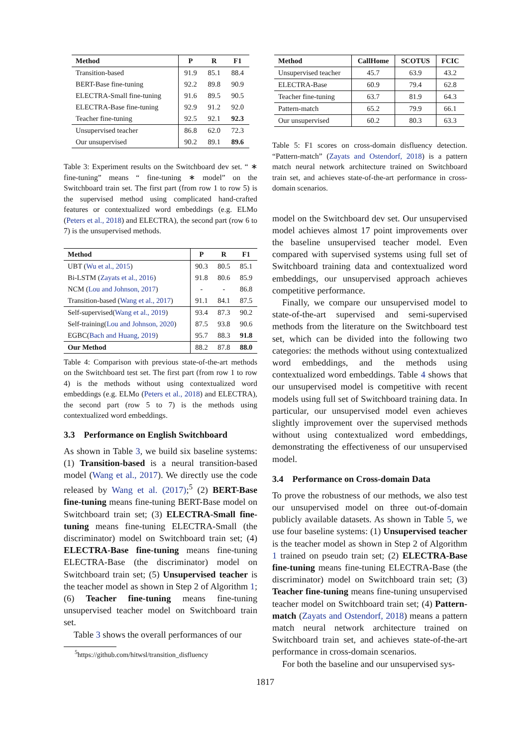| Method | P | R | F1 |
| --- | --- | --- | --- |
| Transition-based | 91.9 | 85.1 | 88.4 |
| BERT-Base fine-tuning | 92.2 | 89.8 | 90.9 |
| ELECTRA-Small fine-tuning | 91.6 | 89.5 | 90.5 |
| ELECTRA-Base fine-tuning | 92.9 | 91.2 | 92.0 |
| Teacher fine-tuning | 92.5 | 92.1 | 92.3 |
| Unsupervised teacher | 86.8 | 62.0 | 72.3 |
| Our unsupervised | 90.2 | 89.1 | 89.6 |
Table 3: Experiment results on the Switchboard dev set. “ ∗ fine-tuning” means “ fine-tuning ∗ model” on the Switchboard train set. The first part (from row 1 to row 5) is the supervised method using complicated hand-crafted features or contextualized word embeddings (e.g. ELMo (Peters et al., 2018) and ELECTRA), the second part (row 6 to 7) is the unsupervised methods.
| Method | P | R | F1 |
| --- | --- | --- | --- |
| UBT ( Wu et al., 2015 ) | 90.3 | 80.5 | 85.1 |
| Bi-LSTM ( Zayats et al., 2016 ) | 91.8 | 80.6 | 85.9 |
| NCM ( Lou and Johnson, 2017 ) | - | - | 86.8 |
| Transition-based ( Wang et al., 2017 ) | 91.1 | 84.1 | 87.5 |
| Self-supervised( Wang et al., 2019 ) | 93.4 | 87.3 | 90.2 |
| Self-training( Lou and Johnson, 2020 ) | 87.5 | 93.8 | 90.6 |
| EGBC( Bach and Huang, 2019 ) | 95.7 | 88.3 | 91.8 |
| Our Method | 88.2 | 87.8 | 88.0 |
Table 4: Comparison with previous state-of-the-art methods on the Switchboard test set. The first part (from row 1 to row 4) is the methods without using contextualized word embeddings (e.g. ELMo (Peters et al., 2018) and ELECTRA), the second part (row 5 to 7) is the methods using contextualized word embeddings.
3.3 Performance on English Switchboard
As shown in Table 3, we build six baseline systems: (1) Transition-based is a neural transition-based model (Wang et al., 2017). We directly use the code released by Wang et al. (2017);<sup>5</sup> (2) BERT-Base fine-tuning means fine-tuning BERT-Base model on Switchboard train set; (3) ELECTRA-Small fine-tuning means fine-tuning ELECTRA-Small (the discriminator) model on Switchboard train set; (4) ELECTRA-Base fine-tuning means fine-tuning ELECTRA-Base (the discriminator) model on Switchboard train set; (5) Unsupervised teacher is the teacher model as shown in Step 2 of Algorithm 1; (6) Teacher fine-tuning means fine-tuning unsupervised teacher model on Switchboard train set.
Table 3 shows the overall performances of our
<sup>5</sup> https://github.com/hitwsl/transition_disfluency
| Method | CallHome | SCOTUS | FCIC |
| --- | --- | --- | --- |
| Unsupervised teacher | 45.7 | 63.9 | 43.2 |
| ELECTRA-Base | 60.9 | 79.4 | 62.8 |
| Teacher fine-tuning | 63.7 | 81.9 | 64.3 |
| Pattern-match | 65.2 | 79.9 | 66.1 |
| Our unsupervised | 60.2 | 80.3 | 63.3 |
Table 5: F1 scores on cross-domain disfluency detection. “Pattern-match” (Zayats and Ostendorf, 2018) is a pattern match neural network architecture trained on Switchboard train set, and achieves state-of-the-art performance in cross-domain scenarios.
model on the Switchboard dev set. Our unsupervised model achieves almost 17 point improvements over the baseline unsupervised teacher model. Even compared with supervised systems using full set of Switchboard training data and contextualized word embeddings, our unsupervised approach achieves competitive performance.
Finally, we compare our unsupervised model to state-of-the-art supervised and semi-supervised methods from the literature on the Switchboard test set, which can be divided into the following two categories: the methods without using contextualized word embeddings, and the methods using contextualized word embeddings. Table 4 shows that our unsupervised model is competitive with recent models using full set of Switchboard training data. In particular, our unsupervised model even achieves slightly improvement over the supervised methods without using contextualized word embeddings, demonstrating the effectiveness of our unsupervised model.
3.4 Performance on Cross-domain Data
To prove the robustness of our methods, we also test our unsupervised model on three out-of-domain publicly available datasets. As shown in Table 5, we use four baseline systems: (1) Unsupervised teacher is the teacher model as shown in Step 2 of Algorithm 1 trained on pseudo train set; (2) ELECTRA-Base fine-tuning means fine-tuning ELECTRA-Base (the discriminator) model on Switchboard train set; (3) Teacher fine-tuning means fine-tuning unsupervised teacher model on Switchboard train set; (4) Pattern-match (Zayats and Ostendorf, 2018) means a pattern match neural network architecture trained on Switchboard train set, and achieves state-of-the-art performance in cross-domain scenarios.
For both the baseline and our unsupervised sys-
1817